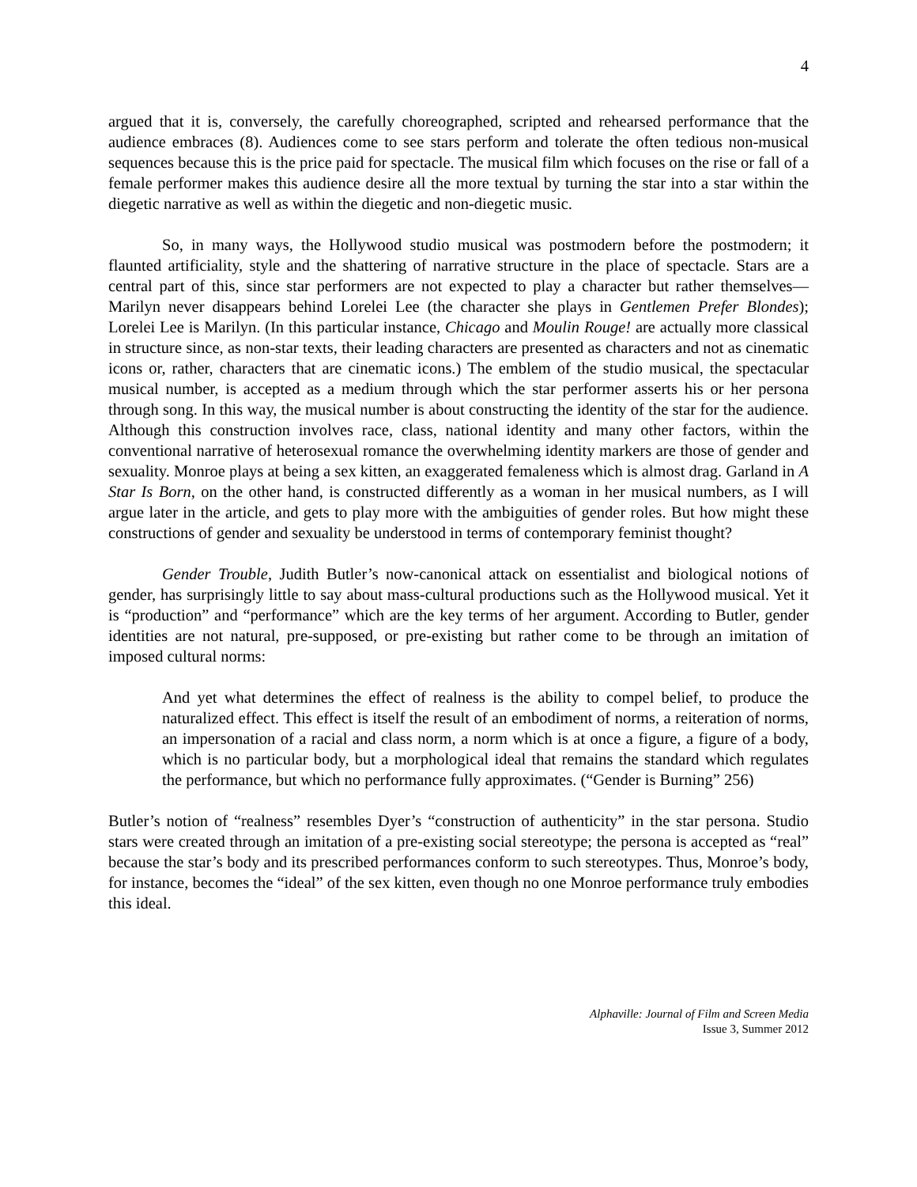4
argued that it is, conversely, the carefully choreographed, scripted and rehearsed performance that the audience embraces (8). Audiences come to see stars perform and tolerate the often tedious non-musical sequences because this is the price paid for spectacle. The musical film which focuses on the rise or fall of a female performer makes this audience desire all the more textual by turning the star into a star within the diegetic narrative as well as within the diegetic and non-diegetic music.
So, in many ways, the Hollywood studio musical was postmodern before the postmodern; it flaunted artificiality, style and the shattering of narrative structure in the place of spectacle. Stars are a central part of this, since star performers are not expected to play a character but rather themselves—Marilyn never disappears behind Lorelei Lee (the character she plays in Gentlemen Prefer Blondes); Lorelei Lee is Marilyn. (In this particular instance, Chicago and Moulin Rouge! are actually more classical in structure since, as non-star texts, their leading characters are presented as characters and not as cinematic icons or, rather, characters that are cinematic icons.) The emblem of the studio musical, the spectacular musical number, is accepted as a medium through which the star performer asserts his or her persona through song. In this way, the musical number is about constructing the identity of the star for the audience. Although this construction involves race, class, national identity and many other factors, within the conventional narrative of heterosexual romance the overwhelming identity markers are those of gender and sexuality. Monroe plays at being a sex kitten, an exaggerated femaleness which is almost drag. Garland in A Star Is Born, on the other hand, is constructed differently as a woman in her musical numbers, as I will argue later in the article, and gets to play more with the ambiguities of gender roles. But how might these constructions of gender and sexuality be understood in terms of contemporary feminist thought?
Gender Trouble, Judith Butler’s now-canonical attack on essentialist and biological notions of gender, has surprisingly little to say about mass-cultural productions such as the Hollywood musical. Yet it is “production” and “performance” which are the key terms of her argument. According to Butler, gender identities are not natural, pre-supposed, or pre-existing but rather come to be through an imitation of imposed cultural norms:
And yet what determines the effect of realness is the ability to compel belief, to produce the naturalized effect. This effect is itself the result of an embodiment of norms, a reiteration of norms, an impersonation of a racial and class norm, a norm which is at once a figure, a figure of a body, which is no particular body, but a morphological ideal that remains the standard which regulates the performance, but which no performance fully approximates. (“Gender is Burning” 256)
Butler’s notion of “realness” resembles Dyer’s “construction of authenticity” in the star persona. Studio stars were created through an imitation of a pre-existing social stereotype; the persona is accepted as “real” because the star’s body and its prescribed performances conform to such stereotypes. Thus, Monroe’s body, for instance, becomes the “ideal” of the sex kitten, even though no one Monroe performance truly embodies this ideal.
Alphaville: Journal of Film and Screen Media
Issue 3, Summer 2012